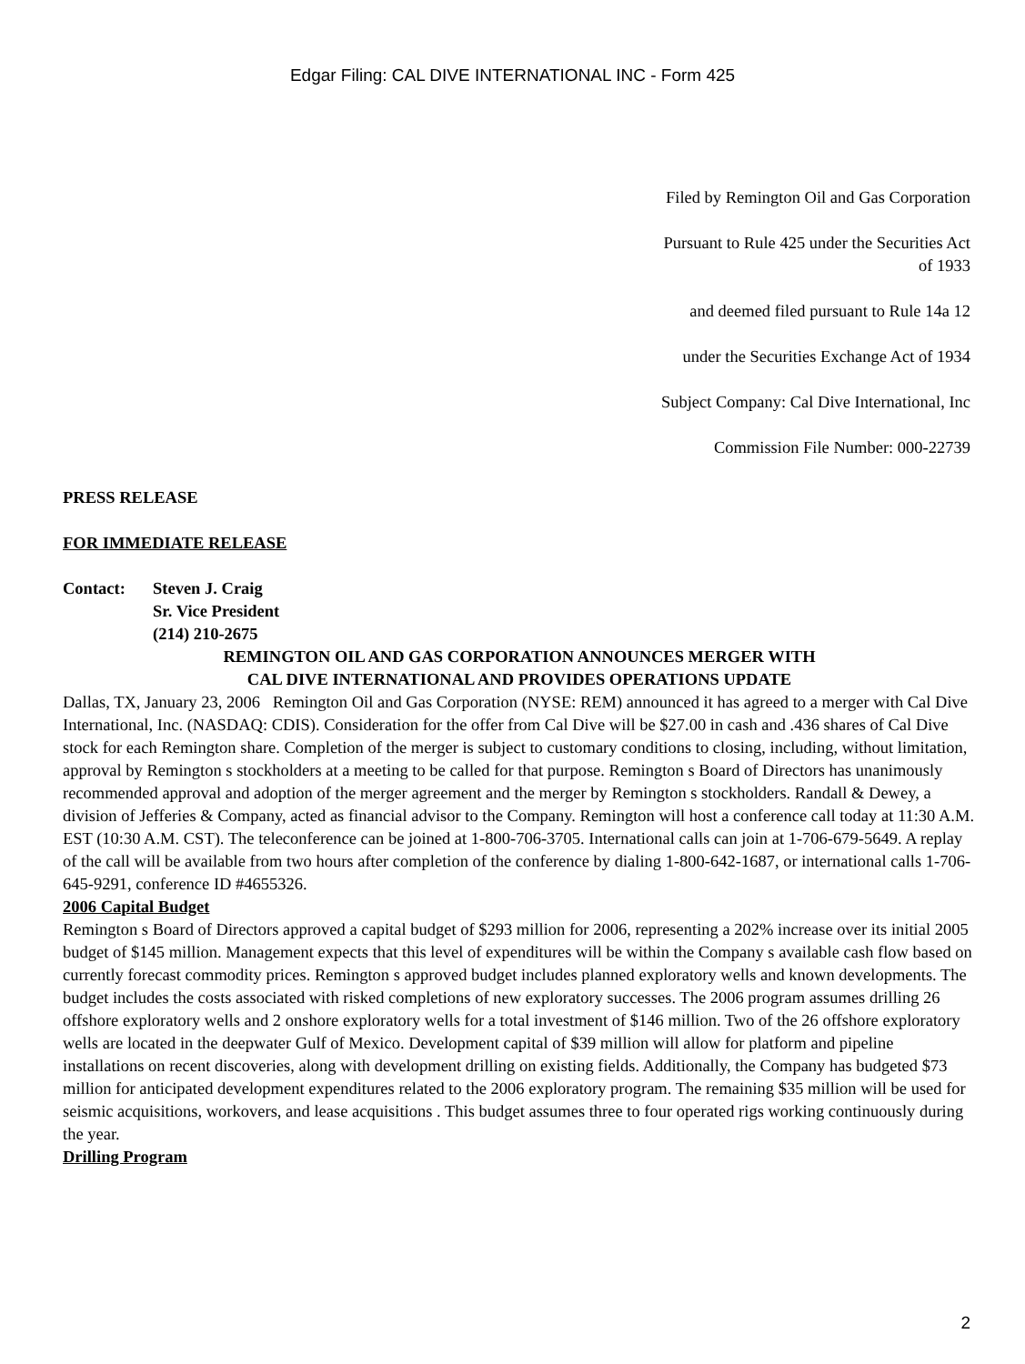Edgar Filing: CAL DIVE INTERNATIONAL INC - Form 425
Filed by Remington Oil and Gas Corporation
Pursuant to Rule 425 under the Securities Act
of 1933
and deemed filed pursuant to Rule 14a 12
under the Securities Exchange Act of 1934
Subject Company: Cal Dive International, Inc
Commission File Number: 000-22739
PRESS RELEASE
FOR IMMEDIATE RELEASE
Contact: Steven J. Craig
Sr. Vice President
(214) 210-2675
REMINGTON OIL AND GAS CORPORATION ANNOUNCES MERGER WITH
CAL DIVE INTERNATIONAL AND PROVIDES OPERATIONS UPDATE
Dallas, TX, January 23, 2006 Remington Oil and Gas Corporation (NYSE: REM) announced it has agreed to a merger with Cal Dive International, Inc. (NASDAQ: CDIS). Consideration for the offer from Cal Dive will be $27.00 in cash and .436 shares of Cal Dive stock for each Remington share. Completion of the merger is subject to customary conditions to closing, including, without limitation, approval by Remington s stockholders at a meeting to be called for that purpose. Remington s Board of Directors has unanimously recommended approval and adoption of the merger agreement and the merger by Remington s stockholders. Randall & Dewey, a division of Jefferies & Company, acted as financial advisor to the Company. Remington will host a conference call today at 11:30 A.M. EST (10:30 A.M. CST). The teleconference can be joined at 1-800-706-3705. International calls can join at 1-706-679-5649. A replay of the call will be available from two hours after completion of the conference by dialing 1-800-642-1687, or international calls 1-706-645-9291, conference ID #4655326.
2006 Capital Budget
Remington s Board of Directors approved a capital budget of $293 million for 2006, representing a 202% increase over its initial 2005 budget of $145 million. Management expects that this level of expenditures will be within the Company s available cash flow based on currently forecast commodity prices. Remington s approved budget includes planned exploratory wells and known developments. The budget includes the costs associated with risked completions of new exploratory successes. The 2006 program assumes drilling 26 offshore exploratory wells and 2 onshore exploratory wells for a total investment of $146 million. Two of the 26 offshore exploratory wells are located in the deepwater Gulf of Mexico. Development capital of $39 million will allow for platform and pipeline installations on recent discoveries, along with development drilling on existing fields. Additionally, the Company has budgeted $73 million for anticipated development expenditures related to the 2006 exploratory program. The remaining $35 million will be used for seismic acquisitions, workovers, and lease acquisitions . This budget assumes three to four operated rigs working continuously during the year.
Drilling Program
2